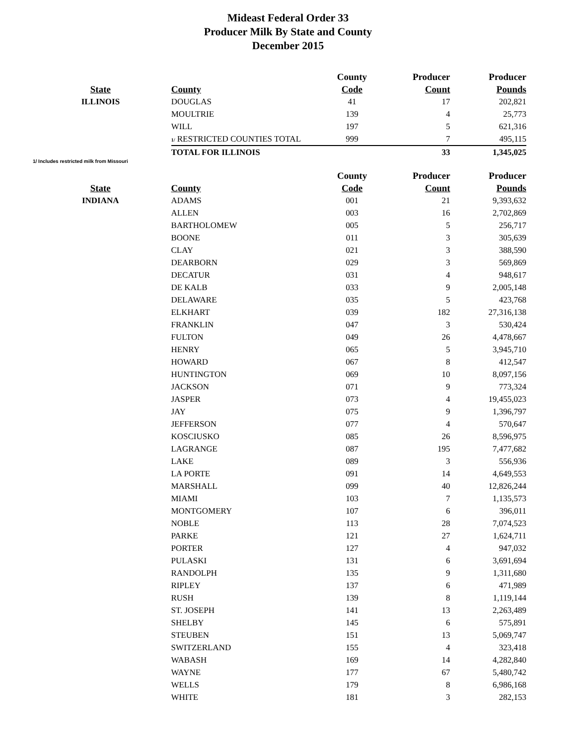Mideast Federal Order 33
Producer Milk By State and County
December 2015
| | | County | Producer | Producer |
| --- | --- | --- | --- | --- |
| State | County | Code | Count | Pounds |
| ILLINOIS | DOUGLAS | 41 | 17 | 202,821 |
| | MOULTRIE | 139 | 4 | 25,773 |
| | WILL | 197 | 5 | 621,316 |
| | 1/ RESTRICTED COUNTIES TOTAL | 999 | 7 | 495,115 |
| | TOTAL FOR ILLINOIS | | 33 | 1,345,025 |
1/ Includes restricted milk from Missouri
| | | County | Producer | Producer |
| --- | --- | --- | --- | --- |
| State | County | Code | Count | Pounds |
| INDIANA | ADAMS | 001 | 21 | 9,393,632 |
| | ALLEN | 003 | 16 | 2,702,869 |
| | BARTHOLOMEW | 005 | 5 | 256,717 |
| | BOONE | 011 | 3 | 305,639 |
| | CLAY | 021 | 3 | 388,590 |
| | DEARBORN | 029 | 3 | 569,869 |
| | DECATUR | 031 | 4 | 948,617 |
| | DE KALB | 033 | 9 | 2,005,148 |
| | DELAWARE | 035 | 5 | 423,768 |
| | ELKHART | 039 | 182 | 27,316,138 |
| | FRANKLIN | 047 | 3 | 530,424 |
| | FULTON | 049 | 26 | 4,478,667 |
| | HENRY | 065 | 5 | 3,945,710 |
| | HOWARD | 067 | 8 | 412,547 |
| | HUNTINGTON | 069 | 10 | 8,097,156 |
| | JACKSON | 071 | 9 | 773,324 |
| | JASPER | 073 | 4 | 19,455,023 |
| | JAY | 075 | 9 | 1,396,797 |
| | JEFFERSON | 077 | 4 | 570,647 |
| | KOSCIUSKO | 085 | 26 | 8,596,975 |
| | LAGRANGE | 087 | 195 | 7,477,682 |
| | LAKE | 089 | 3 | 556,936 |
| | LA PORTE | 091 | 14 | 4,649,553 |
| | MARSHALL | 099 | 40 | 12,826,244 |
| | MIAMI | 103 | 7 | 1,135,573 |
| | MONTGOMERY | 107 | 6 | 396,011 |
| | NOBLE | 113 | 28 | 7,074,523 |
| | PARKE | 121 | 27 | 1,624,711 |
| | PORTER | 127 | 4 | 947,032 |
| | PULASKI | 131 | 6 | 3,691,694 |
| | RANDOLPH | 135 | 9 | 1,311,680 |
| | RIPLEY | 137 | 6 | 471,989 |
| | RUSH | 139 | 8 | 1,119,144 |
| | ST. JOSEPH | 141 | 13 | 2,263,489 |
| | SHELBY | 145 | 6 | 575,891 |
| | STEUBEN | 151 | 13 | 5,069,747 |
| | SWITZERLAND | 155 | 4 | 323,418 |
| | WABASH | 169 | 14 | 4,282,840 |
| | WAYNE | 177 | 67 | 5,480,742 |
| | WELLS | 179 | 8 | 6,986,168 |
| | WHITE | 181 | 3 | 282,153 |